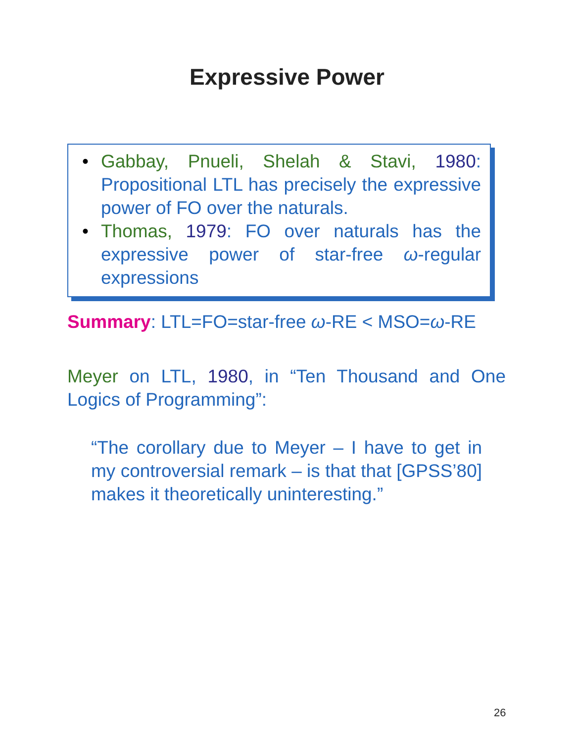Expressive Power
• Gabbay, Pnueli, Shelah & Stavi, 1980: Propositional LTL has precisely the expressive power of FO over the naturals.
• Thomas, 1979: FO over naturals has the expressive power of star-free ω-regular expressions
Summary: LTL=FO=star-free ω-RE < MSO=ω-RE
Meyer on LTL, 1980, in “Ten Thousand and One Logics of Programming”:
“The corollary due to Meyer – I have to get in my controversial remark – is that that [GPSS’80] makes it theoretically uninteresting.”
26